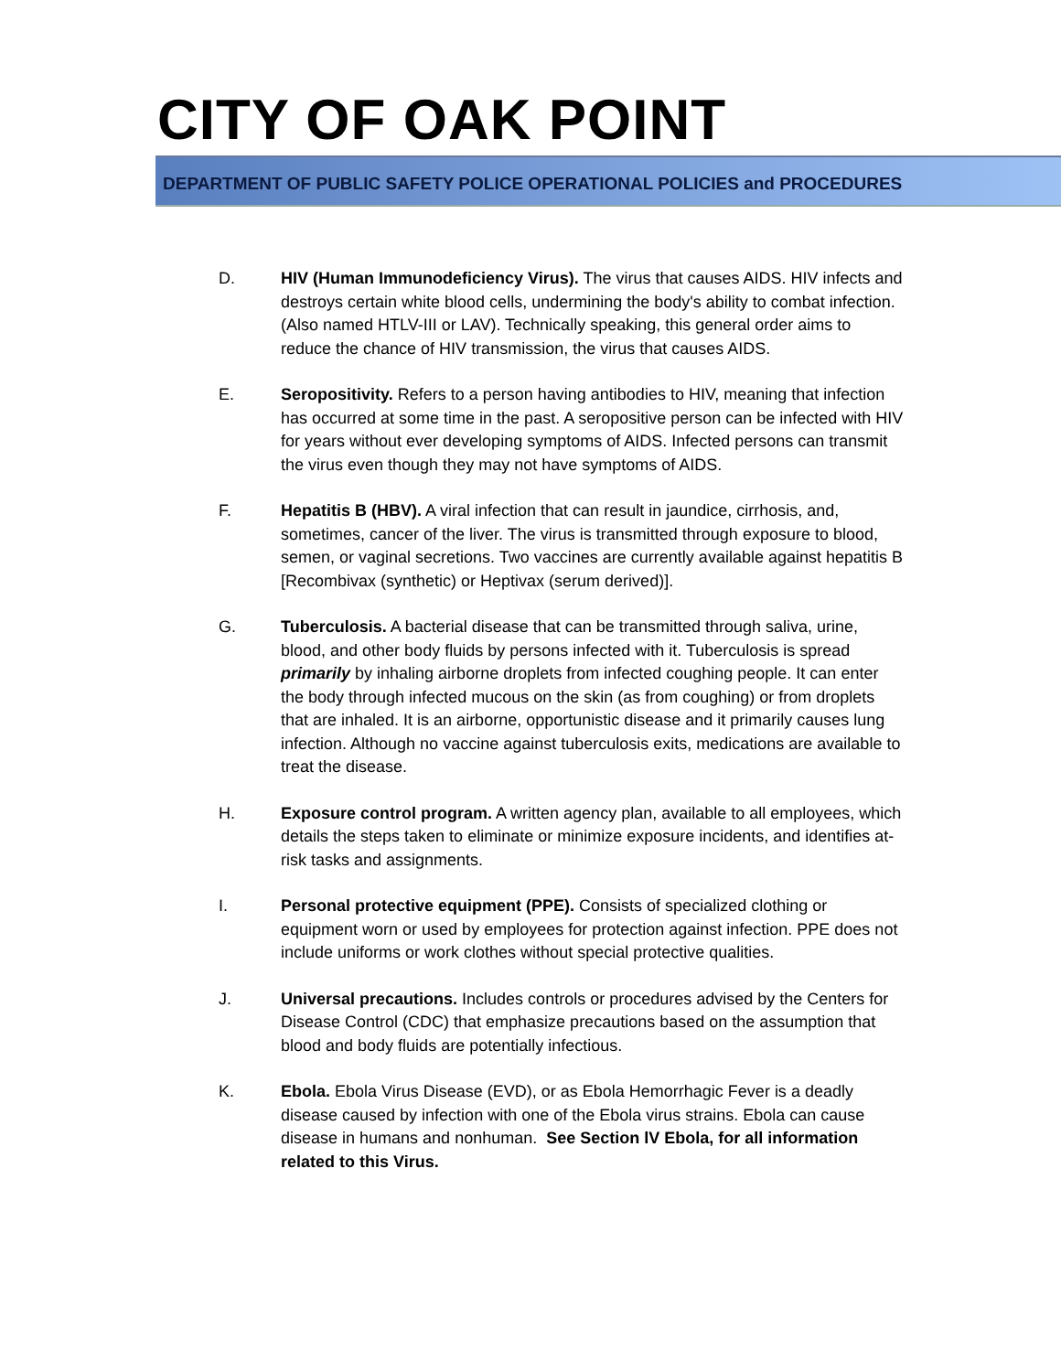CITY OF OAK POINT
DEPARTMENT OF PUBLIC SAFETY POLICE OPERATIONAL POLICIES and PROCEDURES
D. HIV (Human Immunodeficiency Virus). The virus that causes AIDS. HIV infects and destroys certain white blood cells, undermining the body's ability to combat infection. (Also named HTLV-III or LAV). Technically speaking, this general order aims to reduce the chance of HIV transmission, the virus that causes AIDS.
E. Seropositivity. Refers to a person having antibodies to HIV, meaning that infection has occurred at some time in the past. A seropositive person can be infected with HIV for years without ever developing symptoms of AIDS. Infected persons can transmit the virus even though they may not have symptoms of AIDS.
F. Hepatitis B (HBV). A viral infection that can result in jaundice, cirrhosis, and, sometimes, cancer of the liver. The virus is transmitted through exposure to blood, semen, or vaginal secretions. Two vaccines are currently available against hepatitis B [Recombivax (synthetic) or Heptivax (serum derived)].
G. Tuberculosis. A bacterial disease that can be transmitted through saliva, urine, blood, and other body fluids by persons infected with it. Tuberculosis is spread primarily by inhaling airborne droplets from infected coughing people. It can enter the body through infected mucous on the skin (as from coughing) or from droplets that are inhaled. It is an airborne, opportunistic disease and it primarily causes lung infection. Although no vaccine against tuberculosis exits, medications are available to treat the disease.
H. Exposure control program. A written agency plan, available to all employees, which details the steps taken to eliminate or minimize exposure incidents, and identifies at-risk tasks and assignments.
I. Personal protective equipment (PPE). Consists of specialized clothing or equipment worn or used by employees for protection against infection. PPE does not include uniforms or work clothes without special protective qualities.
J. Universal precautions. Includes controls or procedures advised by the Centers for Disease Control (CDC) that emphasize precautions based on the assumption that blood and body fluids are potentially infectious.
K. Ebola. Ebola Virus Disease (EVD), or as Ebola Hemorrhagic Fever is a deadly disease caused by infection with one of the Ebola virus strains. Ebola can cause disease in humans and nonhuman. See Section lV Ebola, for all information related to this Virus.